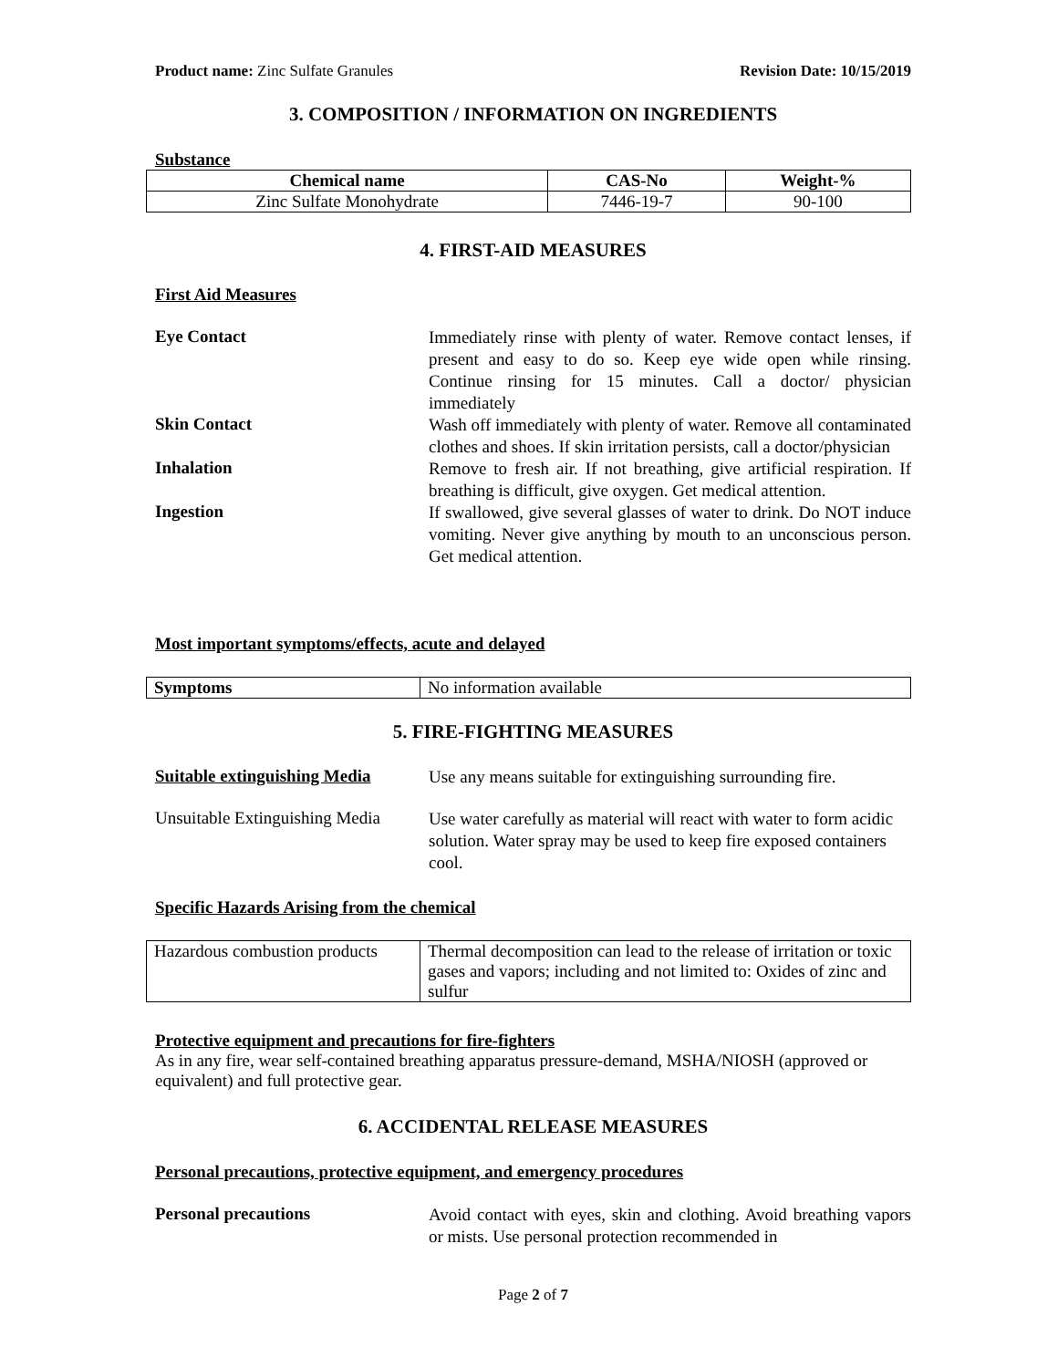Product name: Zinc Sulfate Granules Revision Date: 10/15/2019
3. COMPOSITION / INFORMATION ON INGREDIENTS
Substance
| Chemical name | CAS-No | Weight-% |
| --- | --- | --- |
| Zinc Sulfate Monohydrate | 7446-19-7 | 90-100 |
4. FIRST-AID MEASURES
First Aid Measures
Eye Contact
Immediately rinse with plenty of water. Remove contact lenses, if present and easy to do so. Keep eye wide open while rinsing. Continue rinsing for 15 minutes. Call a doctor/ physician immediately
Skin Contact
Wash off immediately with plenty of water. Remove all contaminated clothes and shoes. If skin irritation persists, call a doctor/physician
Inhalation
Remove to fresh air. If not breathing, give artificial respiration. If breathing is difficult, give oxygen. Get medical attention.
Ingestion
If swallowed, give several glasses of water to drink. Do NOT induce vomiting. Never give anything by mouth to an unconscious person. Get medical attention.
Most important symptoms/effects, acute and delayed
| Symptoms | No information available |
5. FIRE-FIGHTING MEASURES
Suitable extinguishing Media
Use any means suitable for extinguishing surrounding fire.
Unsuitable Extinguishing Media
Use water carefully as material will react with water to form acidic solution. Water spray may be used to keep fire exposed containers cool.
Specific Hazards Arising from the chemical
| Hazardous combustion products | Thermal decomposition can lead to the release of irritation or toxic gases and vapors; including and not limited to: Oxides of zinc and sulfur |
Protective equipment and precautions for fire-fighters
As in any fire, wear self-contained breathing apparatus pressure-demand, MSHA/NIOSH (approved or equivalent) and full protective gear.
6. ACCIDENTAL RELEASE MEASURES
Personal precautions, protective equipment, and emergency procedures
Personal precautions
Avoid contact with eyes, skin and clothing. Avoid breathing vapors or mists. Use personal protection recommended in
Page 2 of 7